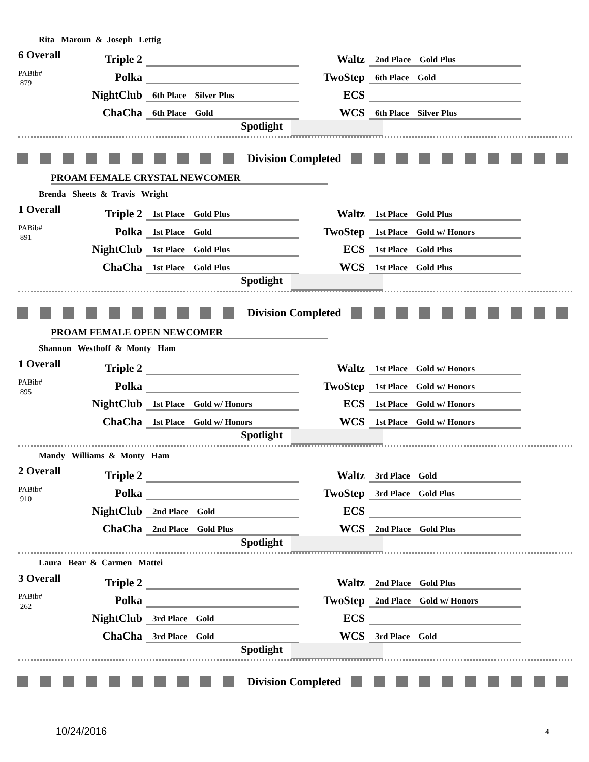Rita Maroun & Joseph Lettig
6 Overall
PABib#
879
| Triple 2 | | Waltz | 2nd Place Gold Plus |
| Polka | | TwoStep | 6th Place Gold |
| NightClub | 6th Place Silver Plus | ECS | |
| ChaCha | 6th Place Gold | WCS | 6th Place Silver Plus |
Spotlight
Division Completed
PROAM FEMALE CRYSTAL NEWCOMER
Brenda Sheets & Travis Wright
1 Overall
PABib#
891
| Triple 2 | 1st Place Gold Plus | Waltz | 1st Place Gold Plus |
| Polka | 1st Place Gold | TwoStep | 1st Place Gold w/ Honors |
| NightClub | 1st Place Gold Plus | ECS | 1st Place Gold Plus |
| ChaCha | 1st Place Gold Plus | WCS | 1st Place Gold Plus |
Spotlight
Division Completed
PROAM FEMALE OPEN NEWCOMER
Shannon Westhoff & Monty Ham
1 Overall
PABib#
895
| Triple 2 | | Waltz | 1st Place Gold w/ Honors |
| Polka | | TwoStep | 1st Place Gold w/ Honors |
| NightClub | 1st Place Gold w/ Honors | ECS | 1st Place Gold w/ Honors |
| ChaCha | 1st Place Gold w/ Honors | WCS | 1st Place Gold w/ Honors |
Spotlight
Mandy Williams & Monty Ham
2 Overall
PABib#
910
| Triple 2 | | Waltz | 3rd Place Gold |
| Polka | | TwoStep | 3rd Place Gold Plus |
| NightClub | 2nd Place Gold | ECS | |
| ChaCha | 2nd Place Gold Plus | WCS | 2nd Place Gold Plus |
Spotlight
Laura Bear & Carmen Mattei
3 Overall
PABib#
262
| Triple 2 | | Waltz | 2nd Place Gold Plus |
| Polka | | TwoStep | 2nd Place Gold w/ Honors |
| NightClub | 3rd Place Gold | ECS | |
| ChaCha | 3rd Place Gold | WCS | 3rd Place Gold |
Spotlight
Division Completed
10/24/2016 4